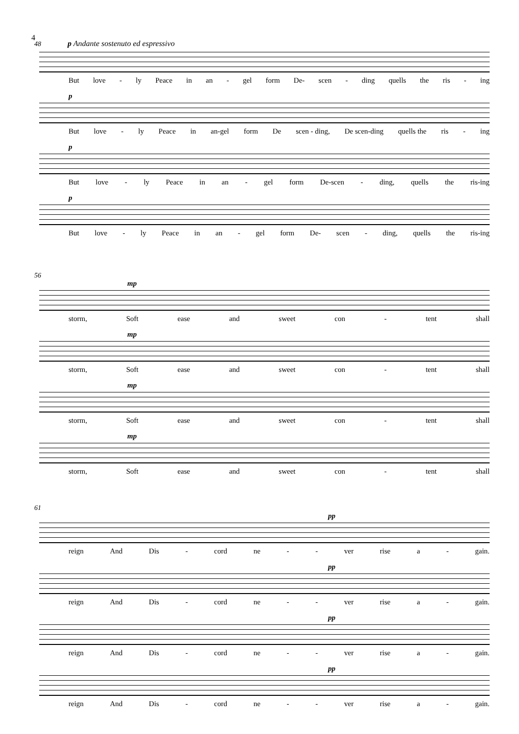4
48 p Andante sostenuto ed espressivo
But love - ly Peace in an - gel form De- scen - ding quells the ris - ing
p
But love - ly Peace in an-gel form De scen - ding, De scen-ding quells the ris - ing
p
But love - ly Peace in an - gel form De-scen - ding, quells the ris-ing
p
But love - ly Peace in an - gel form De- scen - ding, quells the ris-ing
56
mp
storm, Soft ease and sweet con - tent shall
mp
storm, Soft ease and sweet con - tent shall
mp
storm, Soft ease and sweet con - tent shall
mp
storm, Soft ease and sweet con - tent shall
61
pp
reign And Dis - cord ne - - ver rise a - gain.
pp
reign And Dis - cord ne - - ver rise a - gain.
pp
reign And Dis - cord ne - - ver rise a - gain.
pp
reign And Dis - cord ne - - ver rise a - gain.